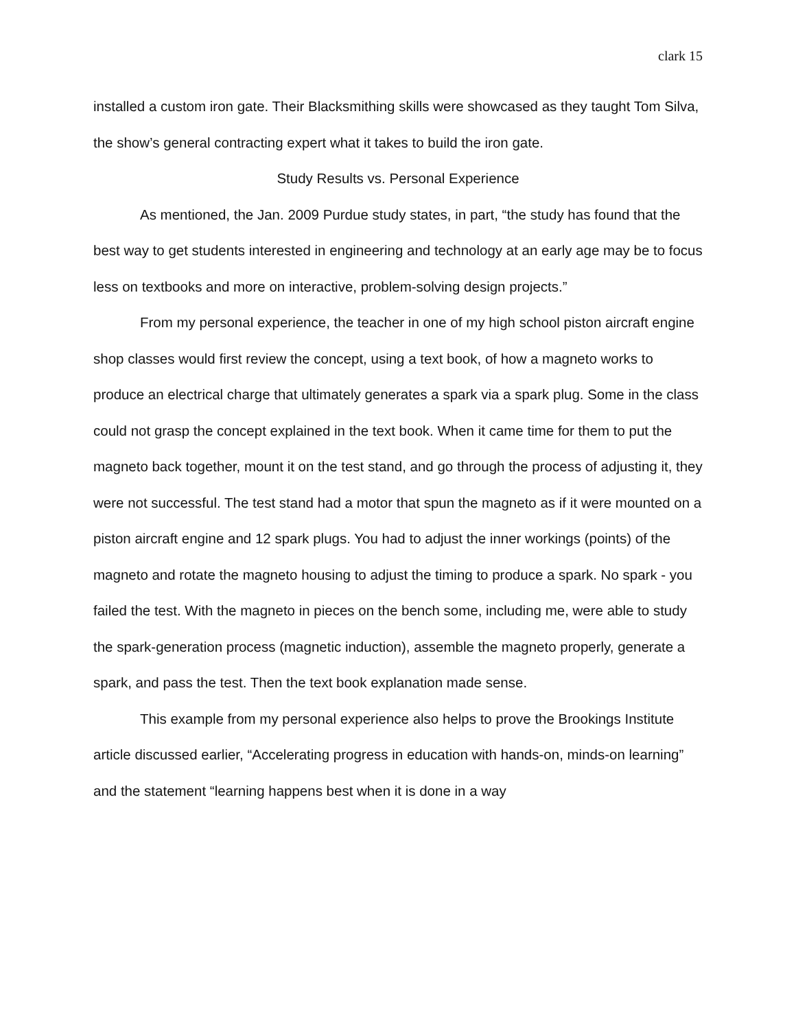clark 15
installed a custom iron gate. Their Blacksmithing skills were showcased as they taught Tom Silva, the show’s general contracting expert what it takes to build the iron gate.
Study Results vs. Personal Experience
As mentioned, the Jan. 2009 Purdue study states, in part, “the study has found that the best way to get students interested in engineering and technology at an early age may be to focus less on textbooks and more on interactive, problem-solving design projects.”
From my personal experience, the teacher in one of my high school piston aircraft engine shop classes would first review the concept, using a text book, of how a magneto works to produce an electrical charge that ultimately generates a spark via a spark plug. Some in the class could not grasp the concept explained in the text book. When it came time for them to put the magneto back together, mount it on the test stand, and go through the process of adjusting it, they were not successful. The test stand had a motor that spun the magneto as if it were mounted on a piston aircraft engine and 12 spark plugs. You had to adjust the inner workings (points) of the magneto and rotate the magneto housing to adjust the timing to produce a spark. No spark - you failed the test. With the magneto in pieces on the bench some, including me, were able to study the spark-generation process (magnetic induction), assemble the magneto properly, generate a spark, and pass the test. Then the text book explanation made sense.
This example from my personal experience also helps to prove the Brookings Institute article discussed earlier, “Accelerating progress in education with hands-on, minds-on learning” and the statement “learning happens best when it is done in a way